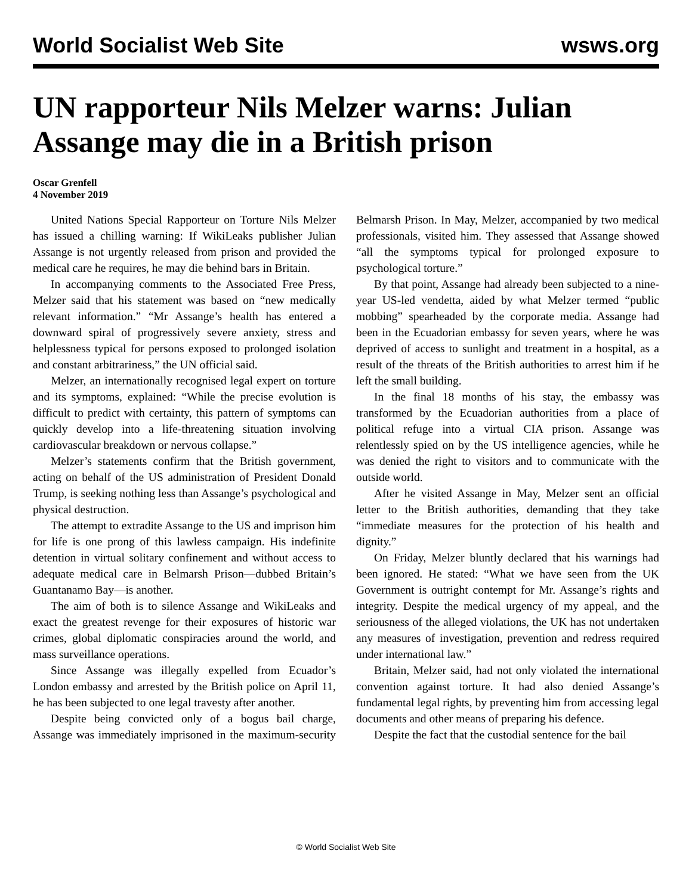World Socialist Web Site wsws.org
UN rapporteur Nils Melzer warns: Julian Assange may die in a British prison
Oscar Grenfell
4 November 2019
United Nations Special Rapporteur on Torture Nils Melzer has issued a chilling warning: If WikiLeaks publisher Julian Assange is not urgently released from prison and provided the medical care he requires, he may die behind bars in Britain.
In accompanying comments to the Associated Free Press, Melzer said that his statement was based on “new medically relevant information.” “Mr Assange’s health has entered a downward spiral of progressively severe anxiety, stress and helplessness typical for persons exposed to prolonged isolation and constant arbitrariness,” the UN official said.
Melzer, an internationally recognised legal expert on torture and its symptoms, explained: “While the precise evolution is difficult to predict with certainty, this pattern of symptoms can quickly develop into a life-threatening situation involving cardiovascular breakdown or nervous collapse.”
Melzer’s statements confirm that the British government, acting on behalf of the US administration of President Donald Trump, is seeking nothing less than Assange’s psychological and physical destruction.
The attempt to extradite Assange to the US and imprison him for life is one prong of this lawless campaign. His indefinite detention in virtual solitary confinement and without access to adequate medical care in Belmarsh Prison—dubbed Britain’s Guantanamo Bay—is another.
The aim of both is to silence Assange and WikiLeaks and exact the greatest revenge for their exposures of historic war crimes, global diplomatic conspiracies around the world, and mass surveillance operations.
Since Assange was illegally expelled from Ecuador’s London embassy and arrested by the British police on April 11, he has been subjected to one legal travesty after another.
Despite being convicted only of a bogus bail charge, Assange was immediately imprisoned in the maximum-security Belmarsh Prison. In May, Melzer, accompanied by two medical professionals, visited him. They assessed that Assange showed “all the symptoms typical for prolonged exposure to psychological torture.”
By that point, Assange had already been subjected to a nine-year US-led vendetta, aided by what Melzer termed “public mobbing” spearheaded by the corporate media. Assange had been in the Ecuadorian embassy for seven years, where he was deprived of access to sunlight and treatment in a hospital, as a result of the threats of the British authorities to arrest him if he left the small building.
In the final 18 months of his stay, the embassy was transformed by the Ecuadorian authorities from a place of political refuge into a virtual CIA prison. Assange was relentlessly spied on by the US intelligence agencies, while he was denied the right to visitors and to communicate with the outside world.
After he visited Assange in May, Melzer sent an official letter to the British authorities, demanding that they take “immediate measures for the protection of his health and dignity.”
On Friday, Melzer bluntly declared that his warnings had been ignored. He stated: “What we have seen from the UK Government is outright contempt for Mr. Assange’s rights and integrity. Despite the medical urgency of my appeal, and the seriousness of the alleged violations, the UK has not undertaken any measures of investigation, prevention and redress required under international law.”
Britain, Melzer said, had not only violated the international convention against torture. It had also denied Assange’s fundamental legal rights, by preventing him from accessing legal documents and other means of preparing his defence.
Despite the fact that the custodial sentence for the bail
© World Socialist Web Site